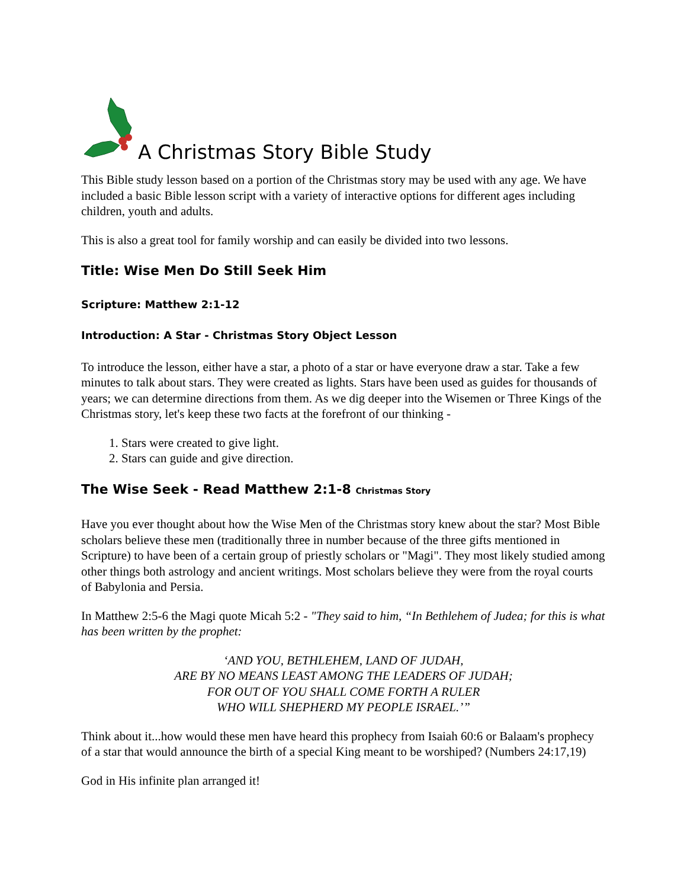A Christmas Story Bible Study
This Bible study lesson based on a portion of the Christmas story may be used with any age. We have included a basic Bible lesson script with a variety of interactive options for different ages including children, youth and adults.
This is also a great tool for family worship and can easily be divided into two lessons.
Title: Wise Men Do Still Seek Him
Scripture: Matthew 2:1-12
Introduction: A Star - Christmas Story Object Lesson
To introduce the lesson, either have a star, a photo of a star or have everyone draw a star. Take a few minutes to talk about stars. They were created as lights. Stars have been used as guides for thousands of years; we can determine directions from them. As we dig deeper into the Wisemen or Three Kings of the Christmas story, let's keep these two facts at the forefront of our thinking -
1. Stars were created to give light.
2. Stars can guide and give direction.
The Wise Seek - Read Matthew 2:1-8 Christmas Story
Have you ever thought about how the Wise Men of the Christmas story knew about the star? Most Bible scholars believe these men (traditionally three in number because of the three gifts mentioned in Scripture) to have been of a certain group of priestly scholars or "Magi". They most likely studied among other things both astrology and ancient writings. Most scholars believe they were from the royal courts of Babylonia and Persia.
In Matthew 2:5-6 the Magi quote Micah 5:2 - "They said to him, “In Bethlehem of Judea; for this is what has been written by the prophet:
‘AND YOU, BETHLEHEM, LAND OF JUDAH,
ARE BY NO MEANS LEAST AMONG THE LEADERS OF JUDAH;
FOR OUT OF YOU SHALL COME FORTH A RULER
WHO WILL SHEPHERD MY PEOPLE ISRAEL.’”
Think about it...how would these men have heard this prophecy from Isaiah 60:6 or Balaam's prophecy of a star that would announce the birth of a special King meant to be worshiped? (Numbers 24:17,19)
God in His infinite plan arranged it!